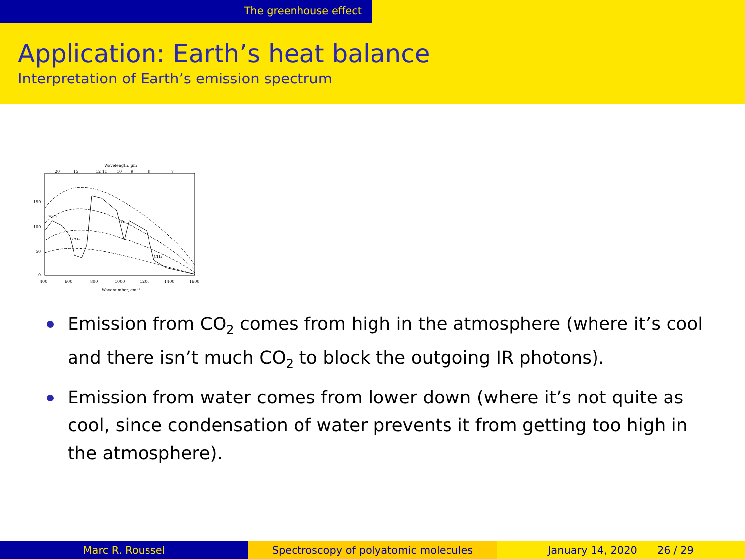The greenhouse effect
Application: Earth’s heat balance
Interpretation of Earth’s emission spectrum
Wavelength, µm
20
15
12 11
10
9
8
7
400
600
800
1000
1200
1400
1600
Wavenumber, cm⁻¹
150
100
50
0
H₂O
CO₂
O₃
CH₄
Emission from CO<sub>2</sub> comes from high in the atmosphere (where it’s cool and there isn’t much CO<sub>2</sub> to block the outgoing IR photons).
Emission from water comes from lower down (where it’s not quite as cool, since condensation of water prevents it from getting too high in the atmosphere).
Marc R. Roussel Spectroscopy of polyatomic molecules
January 14, 2020 26 / 29